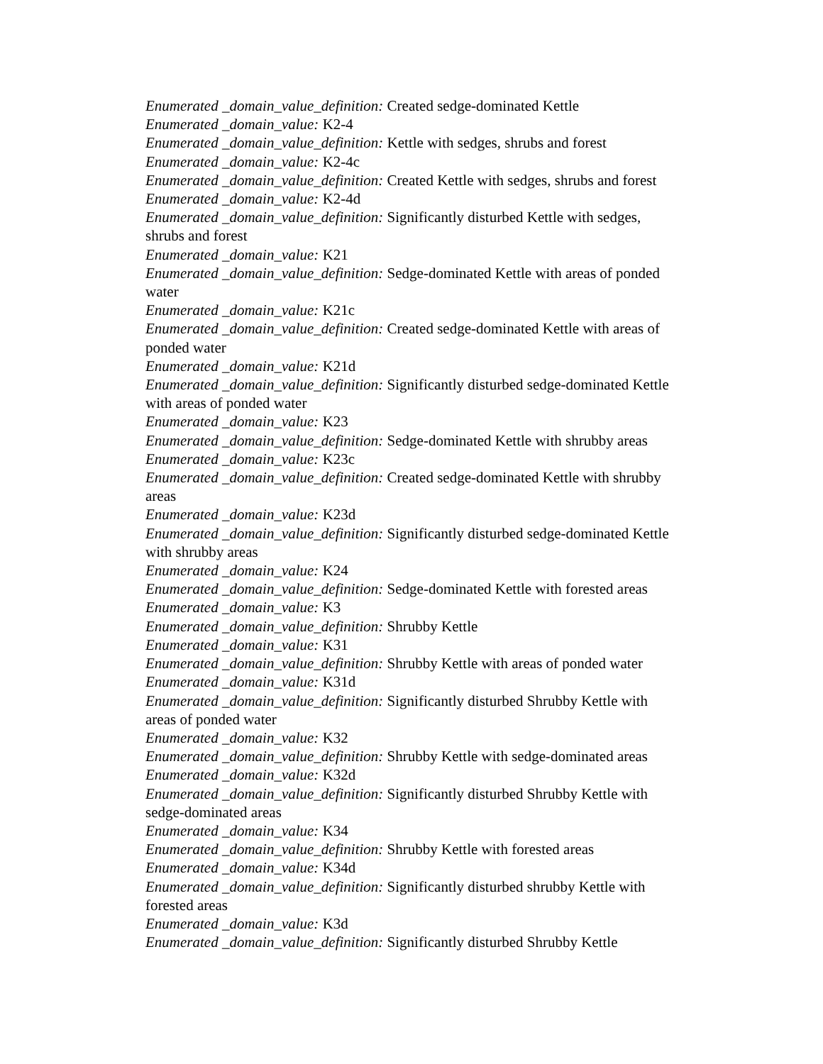Enumerated _domain_value_definition: Created sedge-dominated Kettle
Enumerated _domain_value: K2-4
Enumerated _domain_value_definition: Kettle with sedges, shrubs and forest
Enumerated _domain_value: K2-4c
Enumerated _domain_value_definition: Created Kettle with sedges, shrubs and forest
Enumerated _domain_value: K2-4d
Enumerated _domain_value_definition: Significantly disturbed Kettle with sedges,
shrubs and forest
Enumerated _domain_value: K21
Enumerated _domain_value_definition: Sedge-dominated Kettle with areas of ponded
water
Enumerated _domain_value: K21c
Enumerated _domain_value_definition: Created sedge-dominated Kettle with areas of
ponded water
Enumerated _domain_value: K21d
Enumerated _domain_value_definition: Significantly disturbed sedge-dominated Kettle
with areas of ponded water
Enumerated _domain_value: K23
Enumerated _domain_value_definition: Sedge-dominated Kettle with shrubby areas
Enumerated _domain_value: K23c
Enumerated _domain_value_definition: Created sedge-dominated Kettle with shrubby
areas
Enumerated _domain_value: K23d
Enumerated _domain_value_definition: Significantly disturbed sedge-dominated Kettle
with shrubby areas
Enumerated _domain_value: K24
Enumerated _domain_value_definition: Sedge-dominated Kettle with forested areas
Enumerated _domain_value: K3
Enumerated _domain_value_definition: Shrubby Kettle
Enumerated _domain_value: K31
Enumerated _domain_value_definition: Shrubby Kettle with areas of ponded water
Enumerated _domain_value: K31d
Enumerated _domain_value_definition: Significantly disturbed Shrubby Kettle with
areas of ponded water
Enumerated _domain_value: K32
Enumerated _domain_value_definition: Shrubby Kettle with sedge-dominated areas
Enumerated _domain_value: K32d
Enumerated _domain_value_definition: Significantly disturbed Shrubby Kettle with
sedge-dominated areas
Enumerated _domain_value: K34
Enumerated _domain_value_definition: Shrubby Kettle with forested areas
Enumerated _domain_value: K34d
Enumerated _domain_value_definition: Significantly disturbed shrubby Kettle with
forested areas
Enumerated _domain_value: K3d
Enumerated _domain_value_definition: Significantly disturbed Shrubby Kettle